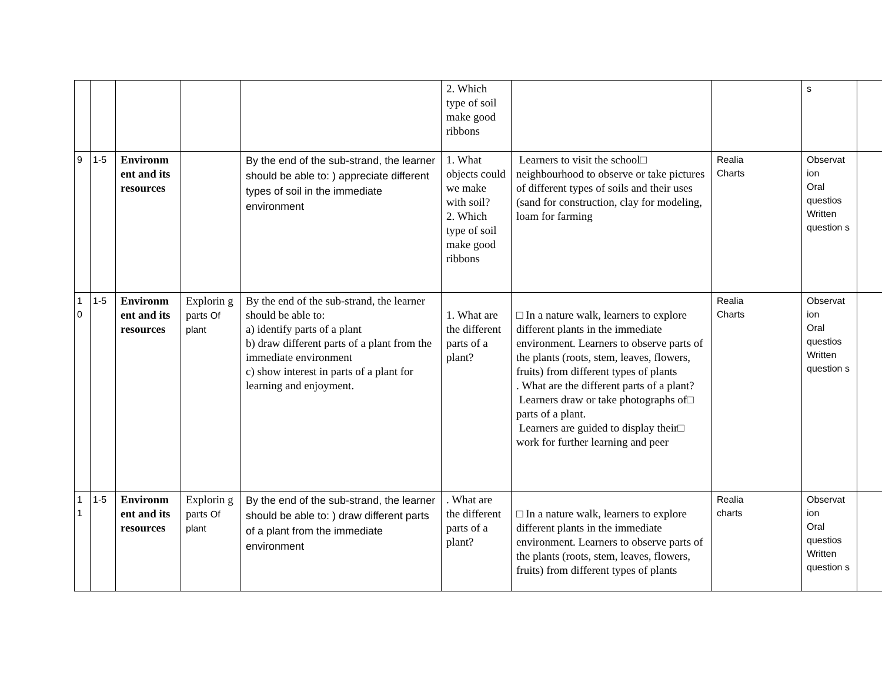| | | | | | 2. Which type of soil make good ribbons | | | s | |
| 9 | 1-5 | Environm ent and its resources | | By the end of the sub-strand, the learner should be able to: ) appreciate different types of soil in the immediate environment | 1. What objects could we make with soil? 2. Which type of soil make good ribbons | Learners to visit the school□ neighbourhood to observe or take pictures of different types of soils and their uses (sand for construction, clay for modeling, loam for farming | Realia Charts | Observat ion Oral questios Written question s | |
| 1 0 | 1-5 | Environm ent and its resources | Explorin g parts Of plant | By the end of the sub-strand, the learner should be able to: a) identify parts of a plant b) draw different parts of a plant from the immediate environment c) show interest in parts of a plant for learning and enjoyment. | 1. What are the different parts of a plant? | □ In a nature walk, learners to explore different plants in the immediate environment. Learners to observe parts of the plants (roots, stem, leaves, flowers, fruits) from different types of plants . What are the different parts of a plant? Learners draw or take photographs of□ parts of a plant. Learners are guided to display their□ work for further learning and peer | Realia Charts | Observat ion Oral questios Written question s | |
| 1 1 | 1-5 | Environm ent and its resources | Explorin g parts Of plant | By the end of the sub-strand, the learner should be able to: ) draw different parts of a plant from the immediate environment | . What are the different parts of a plant? | □ In a nature walk, learners to explore different plants in the immediate environment. Learners to observe parts of the plants (roots, stem, leaves, flowers, fruits) from different types of plants | Realia charts | Observat ion Oral questios Written question s | |